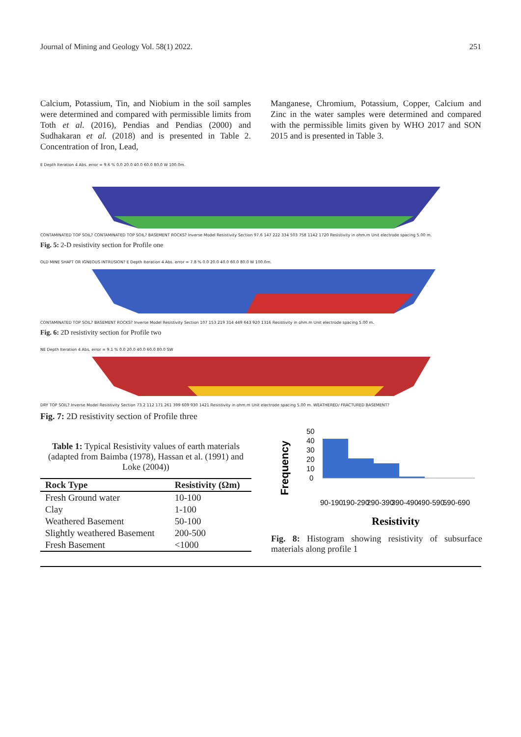Journal of Mining and Geology Vol. 58(1) 2022. 251
Calcium, Potassium, Tin, and Niobium in the soil samples were determined and compared with permissible limits from Toth et al. (2016), Pendias and Pendias (2000) and Sudhakaran et al. (2018) and is presented in Table 2. Concentration of Iron, Lead,
Manganese, Chromium, Potassium, Copper, Calcium and Zinc in the water samples were determined and compared with the permissible limits given by WHO 2017 and SON 2015 and is presented in Table 3.
E Depth Iteration 4 Abs. error = 9.6 % 0.0 20.0 40.0 60.0 80.0 W 100.0m.
CONTAMINATED TOP SOIL? CONTAMINATED TOP SOIL? BASEMENT ROCKS? Inverse Model Resistivity Section 97.6 147 222 334 503 758 1142 1720 Resistivity in ohm.m Unit electrode spacing 5.00 m.
Fig. 5: 2-D resistivity section for Profile one
OLD MINE SHAFT OR IGNEOUS INTRUSION? E Depth Iteration 4 Abs. error = 7.8 % 0.0 20.0 40.0 60.0 80.0 W 100.0m.
CONTAMINATED TOP SOIL? BASEMENT ROCKS? Inverse Model Resistivity Section 107 153 219 314 449 643 920 1316 Resistivity in ohm.m Unit electrode spacing 5.00 m.
Fig. 6: 2D resistivity section for Profile two
NE Depth Iteration 4 Abs. error = 9.1 % 0.0 20.0 40.0 60.0 80.0 SW
DRY TOP SOIL? Inverse Model Resistivity Section 73.2 112 171 261 399 609 930 1421 Resistivity in ohm.m Unit electrode spacing 5.00 m. WEATHERED/ FRACTURED BASEMENT?
Fig. 7: 2D resistivity section of Profile three
Table 1: Typical Resistivity values of earth materials (adapted from Baimba (1978), Hassan et al. (1991) and Loke (2004))
| Rock Type | Resistivity (Ωm) |
| --- | --- |
| Fresh Ground water | 10-100 |
| Clay | 1-100 |
| Weathered Basement | 50-100 |
| Slightly weathered Basement | 200-500 |
| Fresh Basement | <1000 |
Frequency
50
40
30
20
10
0
90-190
190-290
290-390
390-490
490-590
590-690
Resistivity
Fig. 8: Histogram showing resistivity of subsurface materials along profile 1